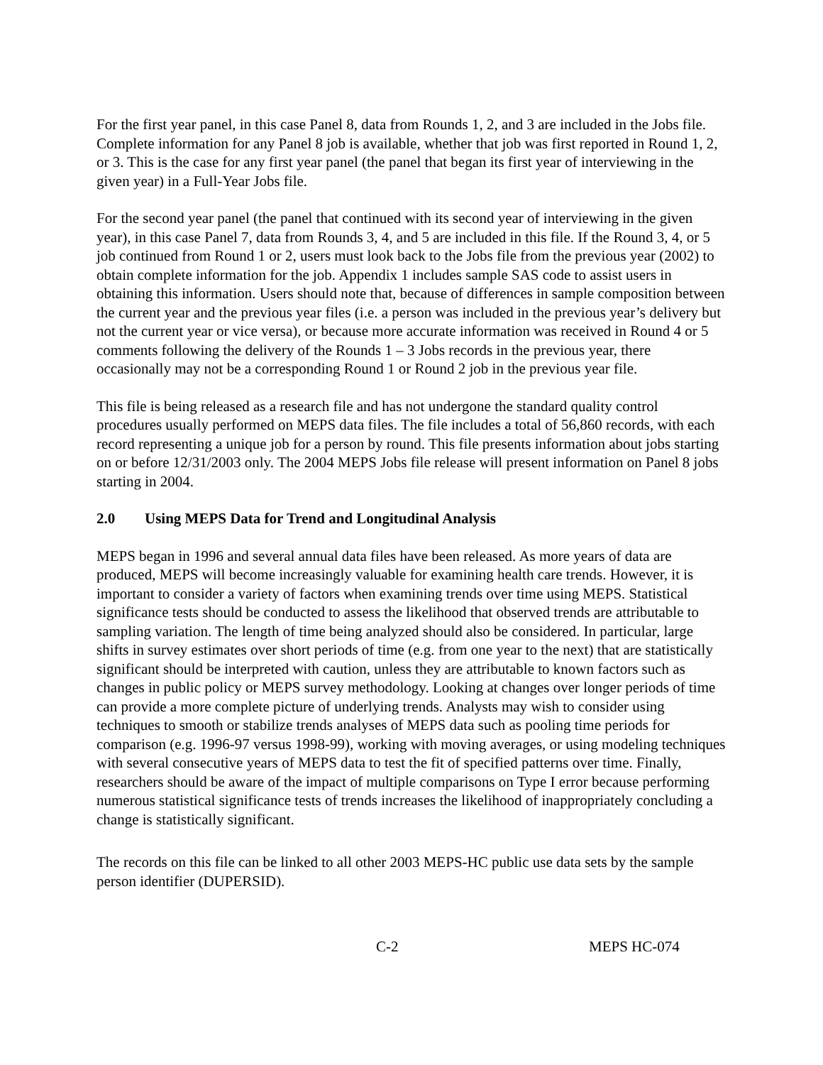For the first year panel, in this case Panel 8, data from Rounds 1, 2, and 3 are included in the Jobs file. Complete information for any Panel 8 job is available, whether that job was first reported in Round 1, 2, or 3. This is the case for any first year panel (the panel that began its first year of interviewing in the given year) in a Full-Year Jobs file.
For the second year panel (the panel that continued with its second year of interviewing in the given year), in this case Panel 7, data from Rounds 3, 4, and 5 are included in this file. If the Round 3, 4, or 5 job continued from Round 1 or 2, users must look back to the Jobs file from the previous year (2002) to obtain complete information for the job. Appendix 1 includes sample SAS code to assist users in obtaining this information. Users should note that, because of differences in sample composition between the current year and the previous year files (i.e. a person was included in the previous year’s delivery but not the current year or vice versa), or because more accurate information was received in Round 4 or 5 comments following the delivery of the Rounds 1 – 3 Jobs records in the previous year, there occasionally may not be a corresponding Round 1 or Round 2 job in the previous year file.
This file is being released as a research file and has not undergone the standard quality control procedures usually performed on MEPS data files. The file includes a total of 56,860 records, with each record representing a unique job for a person by round. This file presents information about jobs starting on or before 12/31/2003 only. The 2004 MEPS Jobs file release will present information on Panel 8 jobs starting in 2004.
2.0 Using MEPS Data for Trend and Longitudinal Analysis
MEPS began in 1996 and several annual data files have been released. As more years of data are produced, MEPS will become increasingly valuable for examining health care trends. However, it is important to consider a variety of factors when examining trends over time using MEPS. Statistical significance tests should be conducted to assess the likelihood that observed trends are attributable to sampling variation. The length of time being analyzed should also be considered. In particular, large shifts in survey estimates over short periods of time (e.g. from one year to the next) that are statistically significant should be interpreted with caution, unless they are attributable to known factors such as changes in public policy or MEPS survey methodology. Looking at changes over longer periods of time can provide a more complete picture of underlying trends. Analysts may wish to consider using techniques to smooth or stabilize trends analyses of MEPS data such as pooling time periods for comparison (e.g. 1996-97 versus 1998-99), working with moving averages, or using modeling techniques with several consecutive years of MEPS data to test the fit of specified patterns over time. Finally, researchers should be aware of the impact of multiple comparisons on Type I error because performing numerous statistical significance tests of trends increases the likelihood of inappropriately concluding a change is statistically significant.
The records on this file can be linked to all other 2003 MEPS-HC public use data sets by the sample person identifier (DUPERSID).
C-2 MEPS HC-074